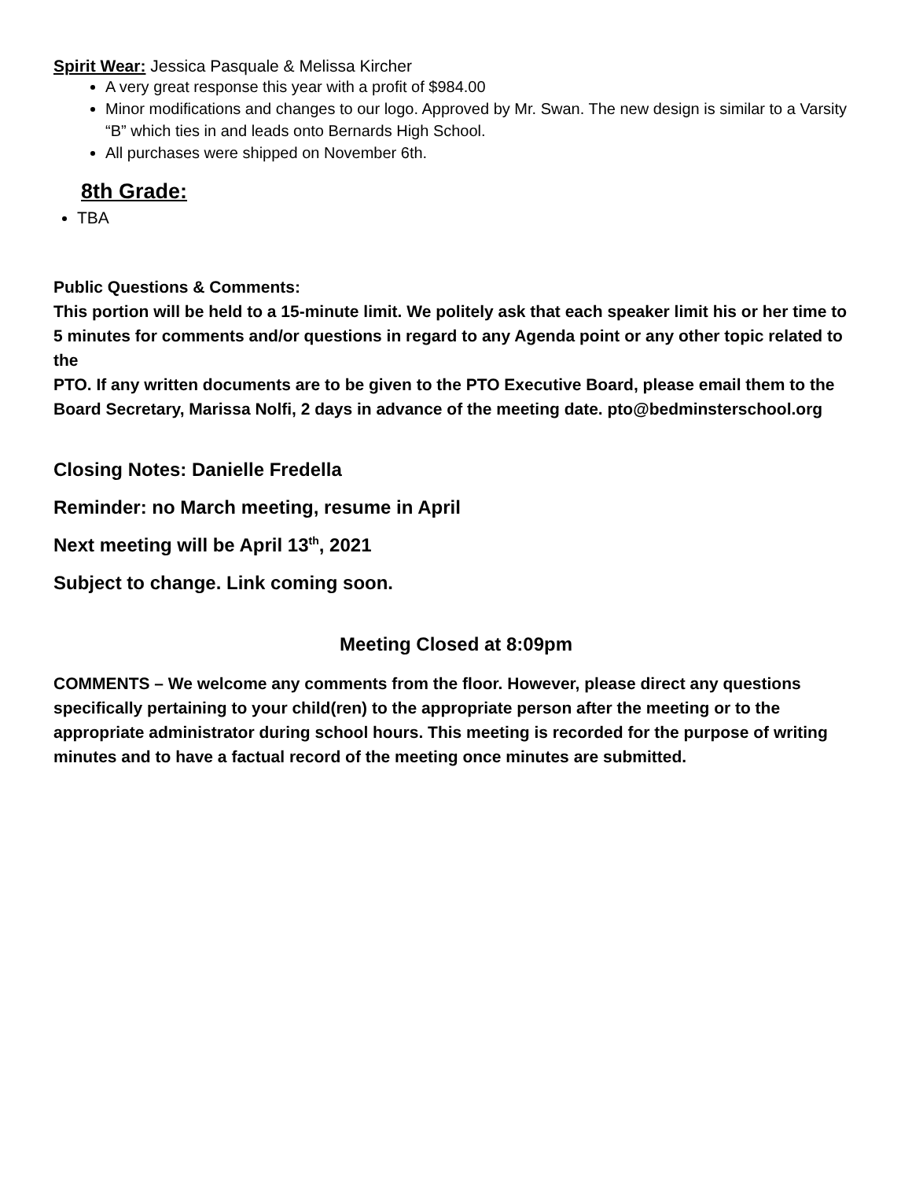Spirit Wear: Jessica Pasquale & Melissa Kircher
A very great response this year with a profit of $984.00
Minor modifications and changes to our logo. Approved by Mr. Swan. The new design is similar to a Varsity “B” which ties in and leads onto Bernards High School.
All purchases were shipped on November 6th.
8th Grade:
TBA
Public Questions & Comments:
This portion will be held to a 15-minute limit. We politely ask that each speaker limit his or her time to 5 minutes for comments and/or questions in regard to any Agenda point or any other topic related to the
PTO. If any written documents are to be given to the PTO Executive Board, please email them to the Board Secretary, Marissa Nolfi, 2 days in advance of the meeting date. pto@bedminsterschool.org
Closing Notes: Danielle Fredella
Reminder: no March meeting, resume in April
Next meeting will be April 13<sup>th</sup>, 2021
Subject to change. Link coming soon.
Meeting Closed at 8:09pm
COMMENTS – We welcome any comments from the floor. However, please direct any questions specifically pertaining to your child(ren) to the appropriate person after the meeting or to the appropriate administrator during school hours. This meeting is recorded for the purpose of writing minutes and to have a factual record of the meeting once minutes are submitted.